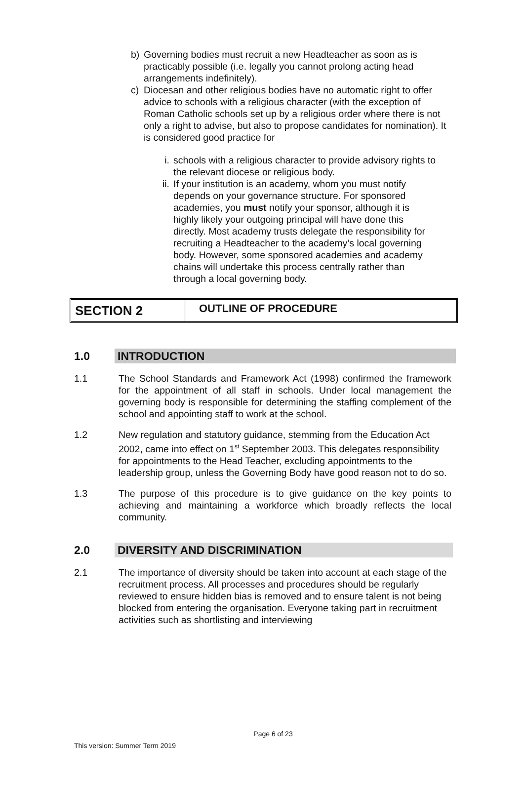b) Governing bodies must recruit a new Headteacher as soon as is practicably possible (i.e. legally you cannot prolong acting head arrangements indefinitely).
c) Diocesan and other religious bodies have no automatic right to offer advice to schools with a religious character (with the exception of Roman Catholic schools set up by a religious order where there is not only a right to advise, but also to propose candidates for nomination). It is considered good practice for
i. schools with a religious character to provide advisory rights to the relevant diocese or religious body.
ii. If your institution is an academy, whom you must notify depends on your governance structure. For sponsored academies, you must notify your sponsor, although it is highly likely your outgoing principal will have done this directly. Most academy trusts delegate the responsibility for recruiting a Headteacher to the academy’s local governing body. However, some sponsored academies and academy chains will undertake this process centrally rather than through a local governing body.
SECTION 2
OUTLINE OF PROCEDURE
1.0 INTRODUCTION
1.1 The School Standards and Framework Act (1998) confirmed the framework for the appointment of all staff in schools. Under local management the governing body is responsible for determining the staffing complement of the school and appointing staff to work at the school.
1.2 New regulation and statutory guidance, stemming from the Education Act 2002, came into effect on 1<sup>st</sup> September 2003. This delegates responsibility for appointments to the Head Teacher, excluding appointments to the leadership group, unless the Governing Body have good reason not to do so.
1.3 The purpose of this procedure is to give guidance on the key points to achieving and maintaining a workforce which broadly reflects the local community.
2.0 DIVERSITY AND DISCRIMINATION
2.1 The importance of diversity should be taken into account at each stage of the recruitment process. All processes and procedures should be regularly reviewed to ensure hidden bias is removed and to ensure talent is not being blocked from entering the organisation. Everyone taking part in recruitment activities such as shortlisting and interviewing
Page 6 of 23
This version: Summer Term 2019